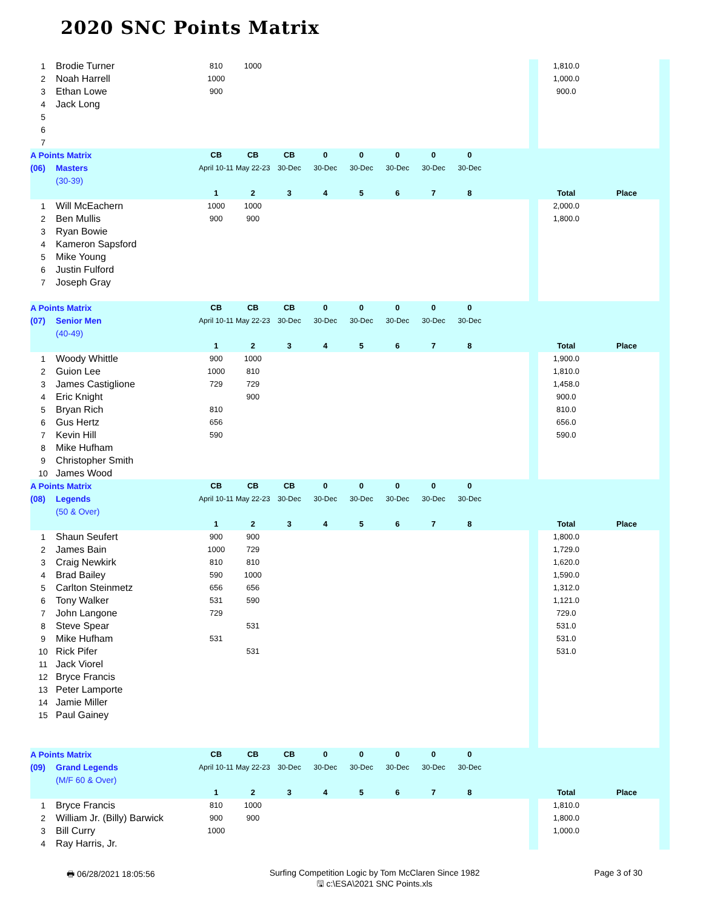2020 SNC Points Matrix
| 1 | Brodie Turner | 810 | 1000 | | | | | | | | | 1,810.0 | | |
| 2 | Noah Harrell | 1000 | | | | | | | | | | 1,000.0 | | |
| 3 | Ethan Lowe | 900 | | | | | | | | | | 900.0 | | |
| 4 | Jack Long | | | | | | | | | | | | | |
| 5 | | | | | | | | | | | | | | |
| 6 | | | | | | | | | | | | | | |
| 7 | | | | | | | | | | | | | | |
| A Points Matrix | | CB | CB | CB | 0 | 0 | 0 | 0 | 0 | | | | | |
| (06) | Masters | April 10-11 | May 22-23 | 30-Dec | 30-Dec | 30-Dec | 30-Dec | 30-Dec | 30-Dec | | | | | |
| | (30-39) | | | | | | | | | | | | | |
| | | 1 | 2 | 3 | 4 | 5 | 6 | 7 | 8 | | | Total | Place | |
| 1 | Will McEachern | 1000 | 1000 | | | | | | | | | 2,000.0 | | |
| 2 | Ben Mullis | 900 | 900 | | | | | | | | | 1,800.0 | | |
| 3 | Ryan Bowie | | | | | | | | | | | | | |
| 4 | Kameron Sapsford | | | | | | | | | | | | | |
| 5 | Mike Young | | | | | | | | | | | | | |
| 6 | Justin Fulford | | | | | | | | | | | | | |
| 7 | Joseph Gray | | | | | | | | | | | | | |
| A Points Matrix | | CB | CB | CB | 0 | 0 | 0 | 0 | 0 | | | | | |
| (07) | Senior Men | April 10-11 | May 22-23 | 30-Dec | 30-Dec | 30-Dec | 30-Dec | 30-Dec | 30-Dec | | | | | |
| | (40-49) | | | | | | | | | | | | | |
| | | 1 | 2 | 3 | 4 | 5 | 6 | 7 | 8 | | | Total | Place | |
| 1 | Woody Whittle | 900 | 1000 | | | | | | | | | 1,900.0 | | |
| 2 | Guion Lee | 1000 | 810 | | | | | | | | | 1,810.0 | | |
| 3 | James Castiglione | 729 | 729 | | | | | | | | | 1,458.0 | | |
| 4 | Eric Knight | | 900 | | | | | | | | | 900.0 | | |
| 5 | Bryan Rich | 810 | | | | | | | | | | 810.0 | | |
| 6 | Gus Hertz | 656 | | | | | | | | | | 656.0 | | |
| 7 | Kevin Hill | 590 | | | | | | | | | | 590.0 | | |
| 8 | Mike Hufham | | | | | | | | | | | | | |
| 9 | Christopher Smith | | | | | | | | | | | | | |
| 10 | James Wood | | | | | | | | | | | | | |
| A Points Matrix | | CB | CB | CB | 0 | 0 | 0 | 0 | 0 | | | | | |
| (08) | Legends | April 10-11 | May 22-23 | 30-Dec | 30-Dec | 30-Dec | 30-Dec | 30-Dec | 30-Dec | | | | | |
| | (50 & Over) | | | | | | | | | | | | | |
| | | 1 | 2 | 3 | 4 | 5 | 6 | 7 | 8 | | | Total | Place | |
| 1 | Shaun Seufert | 900 | 900 | | | | | | | | | 1,800.0 | | |
| 2 | James Bain | 1000 | 729 | | | | | | | | | 1,729.0 | | |
| 3 | Craig Newkirk | 810 | 810 | | | | | | | | | 1,620.0 | | |
| 4 | Brad Bailey | 590 | 1000 | | | | | | | | | 1,590.0 | | |
| 5 | Carlton Steinmetz | 656 | 656 | | | | | | | | | 1,312.0 | | |
| 6 | Tony Walker | 531 | 590 | | | | | | | | | 1,121.0 | | |
| 7 | John Langone | 729 | | | | | | | | | | 729.0 | | |
| 8 | Steve Spear | | 531 | | | | | | | | | 531.0 | | |
| 9 | Mike Hufham | 531 | | | | | | | | | | 531.0 | | |
| 10 | Rick Pifer | | 531 | | | | | | | | | 531.0 | | |
| 11 | Jack Viorel | | | | | | | | | | | | | |
| 12 | Bryce Francis | | | | | | | | | | | | | |
| 13 | Peter Lamporte | | | | | | | | | | | | | |
| 14 | Jamie Miller | | | | | | | | | | | | | |
| 15 | Paul Gainey | | | | | | | | | | | | | |
| A Points Matrix | | CB | CB | CB | 0 | 0 | 0 | 0 | 0 | | | | | |
| (09) | Grand Legends | April 10-11 | May 22-23 | 30-Dec | 30-Dec | 30-Dec | 30-Dec | 30-Dec | 30-Dec | | | | | |
| | (M/F 60 & Over) | | | | | | | | | | | | | |
| | | 1 | 2 | 3 | 4 | 5 | 6 | 7 | 8 | | | Total | Place | |
| 1 | Bryce Francis | 810 | 1000 | | | | | | | | | 1,810.0 | | |
| 2 | William Jr. (Billy) Barwick | 900 | 900 | | | | | | | | | 1,800.0 | | |
| 3 | Bill Curry | 1000 | | | | | | | | | | 1,000.0 | | |
| 4 | Ray Harris, Jr. | | | | | | | | | | | | | |
🖶 06/28/2021 18:05:56 Surfing Competition Logic by Tom McClaren Since 1982
🖫 c:\ESA\2021 SNC Points.xls
Page 3 of 30